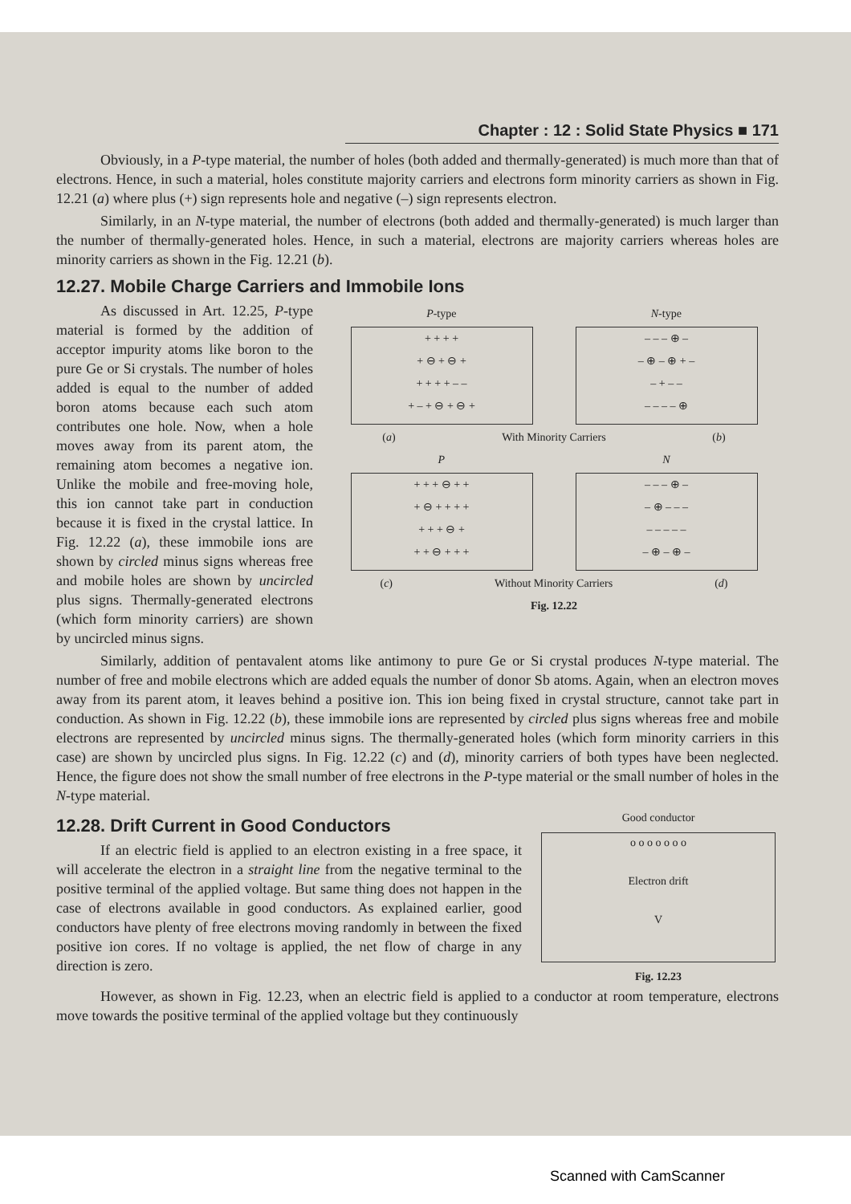Chapter : 12 : Solid State Physics ■ 171
Obviously, in a P-type material, the number of holes (both added and thermally-generated) is much more than that of electrons. Hence, in such a material, holes constitute majority carriers and electrons form minority carriers as shown in Fig. 12.21 (a) where plus (+) sign represents hole and negative (–) sign represents electron.
Similarly, in an N-type material, the number of electrons (both added and thermally-generated) is much larger than the number of thermally-generated holes. Hence, in such a material, electrons are majority carriers whereas holes are minority carriers as shown in the Fig. 12.21 (b).
12.27. Mobile Charge Carriers and Immobile Ions
As discussed in Art. 12.25, P-type material is formed by the addition of acceptor impurity atoms like boron to the pure Ge or Si crystals. The number of holes added is equal to the number of added boron atoms because each such atom contributes one hole. Now, when a hole moves away from its parent atom, the remaining atom becomes a negative ion. Unlike the mobile and free-moving hole, this ion cannot take part in conduction because it is fixed in the crystal lattice. In Fig. 12.22 (a), these immobile ions are shown by circled minus signs whereas free and mobile holes are shown by uncircled plus signs. Thermally-generated electrons (which form minority carriers) are shown by uncircled minus signs.
P-type N-type
+ + + +
+ ⊖ + ⊖ +
+ + + + – –
+ – + ⊖ + ⊖ +
– – – ⊕ –
– ⊕ – ⊕ + –
– + – –
– – – – ⊕
(a) With Minority Carriers (b)
P N
+ + + ⊖ + +
+ ⊖ + + + +
+ + + ⊖ +
+ + ⊖ + + +
– – – ⊕ –
– ⊕ – – –
– – – – –
– ⊕ – ⊕ –
(c) Without Minority Carriers (d)
Fig. 12.22
Similarly, addition of pentavalent atoms like antimony to pure Ge or Si crystal produces N-type material. The number of free and mobile electrons which are added equals the number of donor Sb atoms. Again, when an electron moves away from its parent atom, it leaves behind a positive ion. This ion being fixed in crystal structure, cannot take part in conduction. As shown in Fig. 12.22 (b), these immobile ions are represented by circled plus signs whereas free and mobile electrons are represented by uncircled minus signs. The thermally-generated holes (which form minority carriers in this case) are shown by uncircled plus signs. In Fig. 12.22 (c) and (d), minority carriers of both types have been neglected. Hence, the figure does not show the small number of free electrons in the P-type material or the small number of holes in the N-type material.
12.28. Drift Current in Good Conductors
If an electric field is applied to an electron existing in a free space, it will accelerate the electron in a straight line from the negative terminal to the positive terminal of the applied voltage. But same thing does not happen in the case of electrons available in good conductors. As explained earlier, good conductors have plenty of free electrons moving randomly in between the fixed positive ion cores. If no voltage is applied, the net flow of charge in any direction is zero.
Good conductor
o o o o o o o
Electron drift
V
Fig. 12.23
However, as shown in Fig. 12.23, when an electric field is applied to a conductor at room temperature, electrons move towards the positive terminal of the applied voltage but they continuously
Scanned with CamScanner